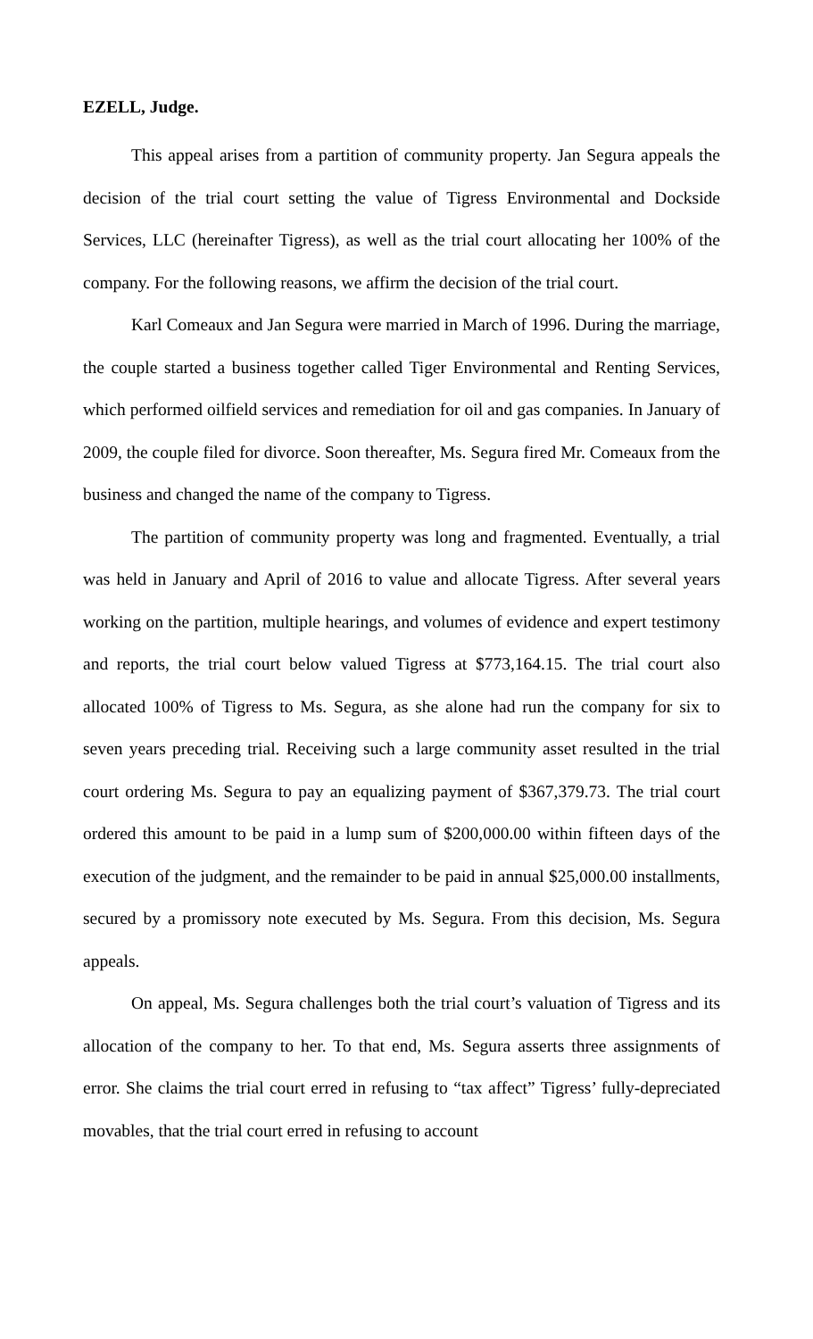EZELL, Judge.
This appeal arises from a partition of community property. Jan Segura appeals the decision of the trial court setting the value of Tigress Environmental and Dockside Services, LLC (hereinafter Tigress), as well as the trial court allocating her 100% of the company. For the following reasons, we affirm the decision of the trial court.
Karl Comeaux and Jan Segura were married in March of 1996. During the marriage, the couple started a business together called Tiger Environmental and Renting Services, which performed oilfield services and remediation for oil and gas companies. In January of 2009, the couple filed for divorce. Soon thereafter, Ms. Segura fired Mr. Comeaux from the business and changed the name of the company to Tigress.
The partition of community property was long and fragmented. Eventually, a trial was held in January and April of 2016 to value and allocate Tigress. After several years working on the partition, multiple hearings, and volumes of evidence and expert testimony and reports, the trial court below valued Tigress at $773,164.15. The trial court also allocated 100% of Tigress to Ms. Segura, as she alone had run the company for six to seven years preceding trial. Receiving such a large community asset resulted in the trial court ordering Ms. Segura to pay an equalizing payment of $367,379.73. The trial court ordered this amount to be paid in a lump sum of $200,000.00 within fifteen days of the execution of the judgment, and the remainder to be paid in annual $25,000.00 installments, secured by a promissory note executed by Ms. Segura. From this decision, Ms. Segura appeals.
On appeal, Ms. Segura challenges both the trial court’s valuation of Tigress and its allocation of the company to her. To that end, Ms. Segura asserts three assignments of error. She claims the trial court erred in refusing to “tax affect” Tigress’ fully-depreciated movables, that the trial court erred in refusing to account